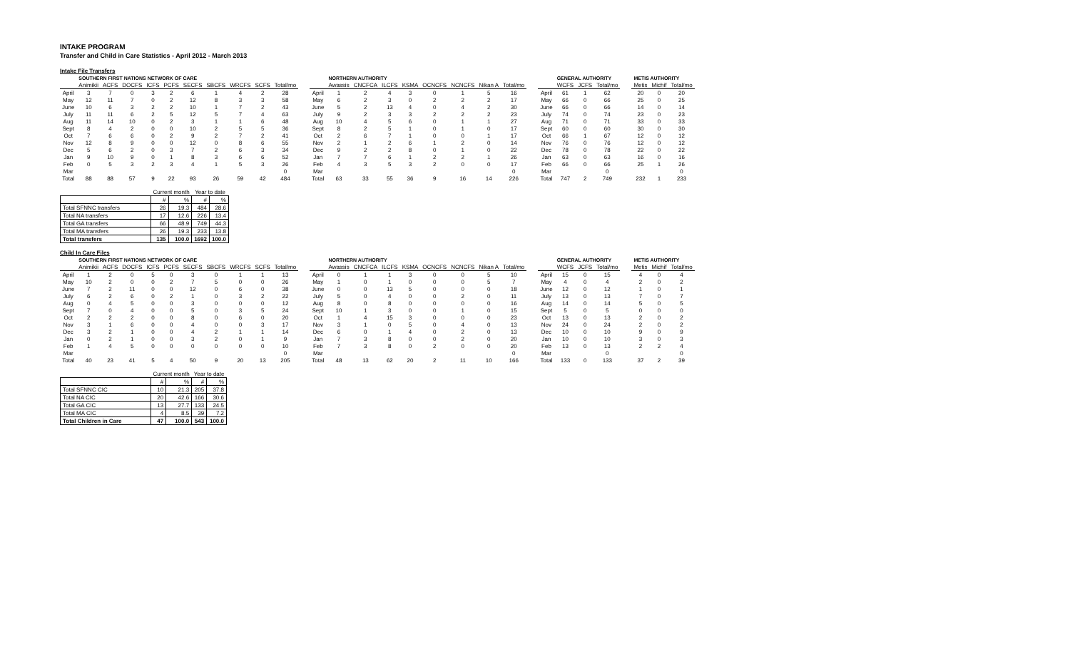INTAKE PROGRAM
Transfer and Child in Care Statistics - April 2012 - March 2013
Intake File Transfers
| | SOUTHERN FIRST NATIONS NETWORK OF CARE | | | | | | | | | |
| | Animikii | ACFS | DOCFS | ICFS | PCFS | SECFS | SBCFS | WRCFS | SCFS | Total/mo |
| April | 3 | 7 | 0 | 3 | 2 | 6 | 1 | 4 | 2 | 28 |
| May | 12 | 11 | 7 | 0 | 2 | 12 | 8 | 3 | 3 | 58 |
| June | 10 | 6 | 3 | 2 | 2 | 10 | 1 | 7 | 2 | 43 |
| July | 11 | 11 | 6 | 2 | 5 | 12 | 5 | 7 | 4 | 63 |
| Aug | 11 | 14 | 10 | 0 | 2 | 3 | 1 | 1 | 6 | 48 |
| Sept | 8 | 4 | 2 | 0 | 0 | 10 | 2 | 5 | 5 | 36 |
| Oct | 7 | 6 | 6 | 0 | 2 | 9 | 2 | 7 | 2 | 41 |
| Nov | 12 | 8 | 9 | 0 | 0 | 12 | 0 | 8 | 6 | 55 |
| Dec | 5 | 6 | 2 | 0 | 3 | 7 | 2 | 6 | 3 | 34 |
| Jan | 9 | 10 | 9 | 0 | 1 | 8 | 3 | 6 | 6 | 52 |
| Feb | 0 | 5 | 3 | 2 | 3 | 4 | 1 | 5 | 3 | 26 |
| Mar | | | | | | | | | | 0 |
| Total | 88 | 88 | 57 | 9 | 22 | 93 | 26 | 59 | 42 | 484 |
| | NORTHERN AUTHORITY | | | | | | | |
| | Awassis | CNCFCA | ILCFS | KSMA | OCNCFS | NCNCFS | Nikan A | Total/mo |
| April | 1 | 2 | 4 | 3 | 0 | 1 | 5 | 16 |
| May | 6 | 2 | 3 | 0 | 2 | 2 | 2 | 17 |
| June | 5 | 2 | 13 | 4 | 0 | 4 | 2 | 30 |
| July | 9 | 2 | 3 | 3 | 2 | 2 | 2 | 23 |
| Aug | 10 | 4 | 5 | 6 | 0 | 1 | 1 | 27 |
| Sept | 8 | 2 | 5 | 1 | 0 | 1 | 0 | 17 |
| Oct | 2 | 6 | 7 | 1 | 0 | 0 | 1 | 17 |
| Nov | 2 | 1 | 2 | 6 | 1 | 2 | 0 | 14 |
| Dec | 9 | 2 | 2 | 8 | 0 | 1 | 0 | 22 |
| Jan | 7 | 7 | 6 | 1 | 2 | 2 | 1 | 26 |
| Feb | 4 | 3 | 5 | 3 | 2 | 0 | 0 | 17 |
| Mar | | | | | | | | 0 |
| Total | 63 | 33 | 55 | 36 | 9 | 16 | 14 | 226 |
| | GENERAL AUTHORITY | | |
| | WCFS | JCFS | Total/mo |
| April | 61 | 1 | 62 |
| May | 66 | 0 | 66 |
| June | 66 | 0 | 66 |
| July | 74 | 0 | 74 |
| Aug | 71 | 0 | 71 |
| Sept | 60 | 0 | 60 |
| Oct | 66 | 1 | 67 |
| Nov | 76 | 0 | 76 |
| Dec | 78 | 0 | 78 |
| Jan | 63 | 0 | 63 |
| Feb | 66 | 0 | 66 |
| Mar | | | 0 |
| Total | 747 | 2 | 749 |
| METIS AUTHORITY | | |
| Metis | Michif | Total/mo |
| 20 | 0 | 20 |
| 25 | 0 | 25 |
| 14 | 0 | 14 |
| 23 | 0 | 23 |
| 33 | 0 | 33 |
| 30 | 0 | 30 |
| 12 | 0 | 12 |
| 12 | 0 | 12 |
| 22 | 0 | 22 |
| 16 | 0 | 16 |
| 25 | 1 | 26 |
| | | 0 |
| 232 | 1 | 233 |
| | Current month | | Year to date | |
| | # | % | # | % |
| Total SFNNC transfers | 26 | 19.3 | 484 | 28.6 |
| Total NA transfers | 17 | 12.6 | 226 | 13.4 |
| Total GA transfers | 66 | 48.9 | 749 | 44.3 |
| Total MA transfers | 26 | 19.3 | 233 | 13.8 |
| Total transfers | 135 | 100.0 | 1692 | 100.0 |
Child In Care Files
| | SOUTHERN FIRST NATIONS NETWORK OF CARE | | | | | | | | | |
| | Animikii | ACFS | DOCFS | ICFS | PCFS | SECFS | SBCFS | WRCFS | SCFS | Total/mo |
| April | 1 | 2 | 0 | 5 | 0 | 3 | 0 | 1 | 1 | 13 |
| May | 10 | 2 | 0 | 0 | 2 | 7 | 5 | 0 | 0 | 26 |
| June | 7 | 2 | 11 | 0 | 0 | 12 | 0 | 6 | 0 | 38 |
| July | 6 | 2 | 6 | 0 | 2 | 1 | 0 | 3 | 2 | 22 |
| Aug | 0 | 4 | 5 | 0 | 0 | 3 | 0 | 0 | 0 | 12 |
| Sept | 7 | 0 | 4 | 0 | 0 | 5 | 0 | 3 | 5 | 24 |
| Oct | 2 | 2 | 2 | 0 | 0 | 8 | 0 | 6 | 0 | 20 |
| Nov | 3 | 1 | 6 | 0 | 0 | 4 | 0 | 0 | 3 | 17 |
| Dec | 3 | 2 | 1 | 0 | 0 | 4 | 2 | 1 | 1 | 14 |
| Jan | 0 | 2 | 1 | 0 | 0 | 3 | 2 | 0 | 1 | 9 |
| Feb | 1 | 4 | 5 | 0 | 0 | 0 | 0 | 0 | 0 | 10 |
| Mar | | | | | | | | | | 0 |
| Total | 40 | 23 | 41 | 5 | 4 | 50 | 9 | 20 | 13 | 205 |
| | NORTHERN AUTHORITY | | | | | | | |
| | Awassis | CNCFCA | ILCFS | KSMA | OCNCFS | NCNCFS | Nikan A | Total/mo |
| April | 0 | 1 | 1 | 3 | 0 | 0 | 5 | 10 |
| May | 1 | 0 | 1 | 0 | 0 | 0 | 5 | 7 |
| June | 0 | 0 | 13 | 5 | 0 | 0 | 0 | 18 |
| July | 5 | 0 | 4 | 0 | 0 | 2 | 0 | 11 |
| Aug | 8 | 0 | 8 | 0 | 0 | 0 | 0 | 16 |
| Sept | 10 | 1 | 3 | 0 | 0 | 1 | 0 | 15 |
| Oct | 1 | 4 | 15 | 3 | 0 | 0 | 0 | 23 |
| Nov | 3 | 1 | 0 | 5 | 0 | 4 | 0 | 13 |
| Dec | 6 | 0 | 1 | 4 | 0 | 2 | 0 | 13 |
| Jan | 7 | 3 | 8 | 0 | 0 | 2 | 0 | 20 |
| Feb | 7 | 3 | 8 | 0 | 2 | 0 | 0 | 20 |
| Mar | | | | | | | | 0 |
| Total | 48 | 13 | 62 | 20 | 2 | 11 | 10 | 166 |
| | GENERAL AUTHORITY | | |
| | WCFS | JCFS | Total/mo |
| April | 15 | 0 | 15 |
| May | 4 | 0 | 4 |
| June | 12 | 0 | 12 |
| July | 13 | 0 | 13 |
| Aug | 14 | 0 | 14 |
| Sept | 5 | 0 | 5 |
| Oct | 13 | 0 | 13 |
| Nov | 24 | 0 | 24 |
| Dec | 10 | 0 | 10 |
| Jan | 10 | 0 | 10 |
| Feb | 13 | 0 | 13 |
| Mar | | | 0 |
| Total | 133 | 0 | 133 |
| METIS AUTHORITY | | |
| Metis | Michif | Total/mo |
| 4 | 0 | 4 |
| 2 | 0 | 2 |
| 1 | 0 | 1 |
| 7 | 0 | 7 |
| 5 | 0 | 5 |
| 0 | 0 | 0 |
| 2 | 0 | 2 |
| 2 | 0 | 2 |
| 9 | 0 | 9 |
| 3 | 0 | 3 |
| 2 | 2 | 4 |
| | | 0 |
| 37 | 2 | 39 |
| | Current month | | Year to date | |
| | # | % | # | % |
| Total SFNNC CIC | 10 | 21.3 | 205 | 37.8 |
| Total NA CIC | 20 | 42.6 | 166 | 30.6 |
| Total GA CIC | 13 | 27.7 | 133 | 24.5 |
| Total MA CIC | 4 | 8.5 | 39 | 7.2 |
| Total Children in Care | 47 | 100.0 | 543 | 100.0 |